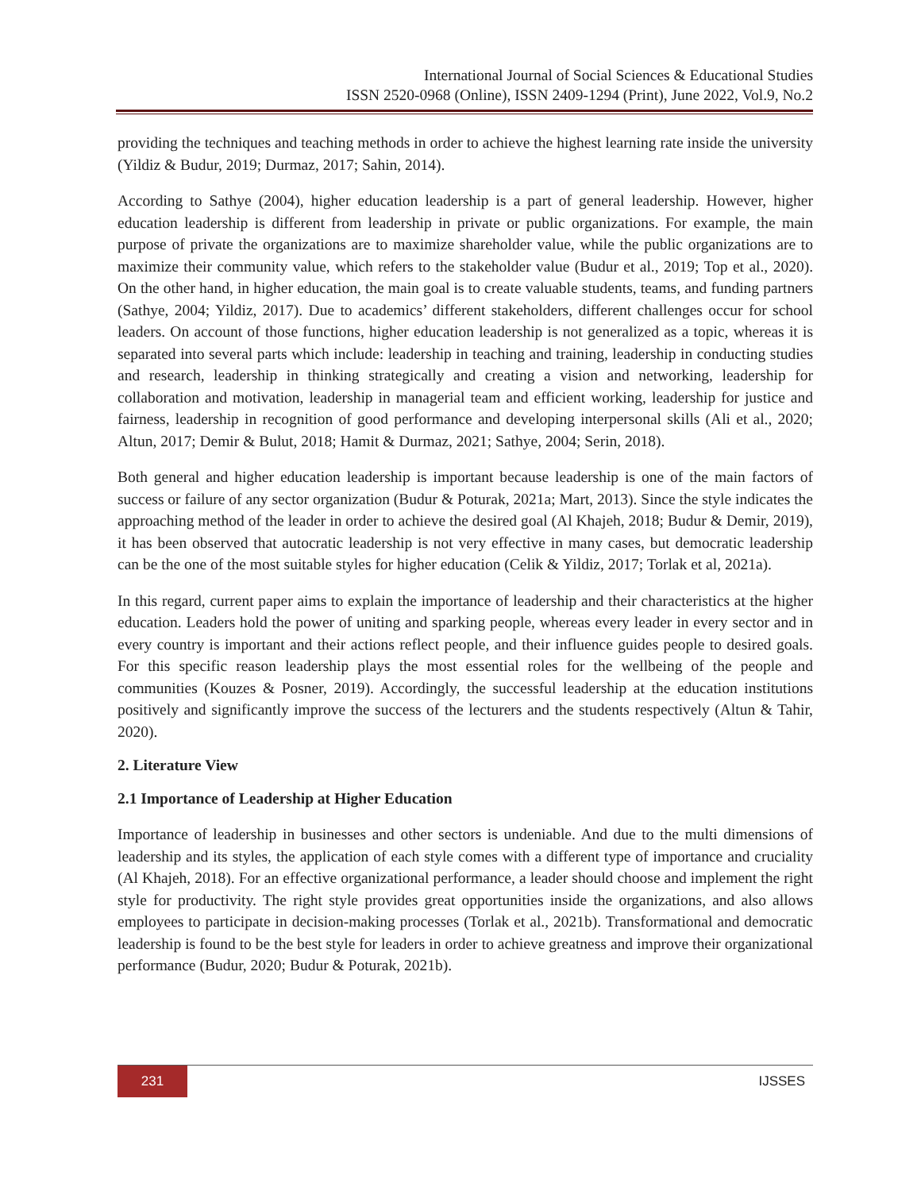International Journal of Social Sciences & Educational Studies
ISSN 2520-0968 (Online), ISSN 2409-1294 (Print), June 2022, Vol.9, No.2
providing the techniques and teaching methods in order to achieve the highest learning rate inside the university (Yildiz & Budur, 2019; Durmaz, 2017; Sahin, 2014).
According to Sathye (2004), higher education leadership is a part of general leadership. However, higher education leadership is different from leadership in private or public organizations. For example, the main purpose of private the organizations are to maximize shareholder value, while the public organizations are to maximize their community value, which refers to the stakeholder value (Budur et al., 2019; Top et al., 2020). On the other hand, in higher education, the main goal is to create valuable students, teams, and funding partners (Sathye, 2004; Yildiz, 2017). Due to academics’ different stakeholders, different challenges occur for school leaders. On account of those functions, higher education leadership is not generalized as a topic, whereas it is separated into several parts which include: leadership in teaching and training, leadership in conducting studies and research, leadership in thinking strategically and creating a vision and networking, leadership for collaboration and motivation, leadership in managerial team and efficient working, leadership for justice and fairness, leadership in recognition of good performance and developing interpersonal skills (Ali et al., 2020; Altun, 2017; Demir & Bulut, 2018; Hamit & Durmaz, 2021; Sathye, 2004; Serin, 2018).
Both general and higher education leadership is important because leadership is one of the main factors of success or failure of any sector organization (Budur & Poturak, 2021a; Mart, 2013). Since the style indicates the approaching method of the leader in order to achieve the desired goal (Al Khajeh, 2018; Budur & Demir, 2019), it has been observed that autocratic leadership is not very effective in many cases, but democratic leadership can be the one of the most suitable styles for higher education (Celik & Yildiz, 2017; Torlak et al, 2021a).
In this regard, current paper aims to explain the importance of leadership and their characteristics at the higher education. Leaders hold the power of uniting and sparking people, whereas every leader in every sector and in every country is important and their actions reflect people, and their influence guides people to desired goals. For this specific reason leadership plays the most essential roles for the wellbeing of the people and communities (Kouzes & Posner, 2019). Accordingly, the successful leadership at the education institutions positively and significantly improve the success of the lecturers and the students respectively (Altun & Tahir, 2020).
2. Literature View
2.1 Importance of Leadership at Higher Education
Importance of leadership in businesses and other sectors is undeniable. And due to the multi dimensions of leadership and its styles, the application of each style comes with a different type of importance and cruciality (Al Khajeh, 2018). For an effective organizational performance, a leader should choose and implement the right style for productivity. The right style provides great opportunities inside the organizations, and also allows employees to participate in decision-making processes (Torlak et al., 2021b). Transformational and democratic leadership is found to be the best style for leaders in order to achieve greatness and improve their organizational performance (Budur, 2020; Budur & Poturak, 2021b).
231
IJSSES